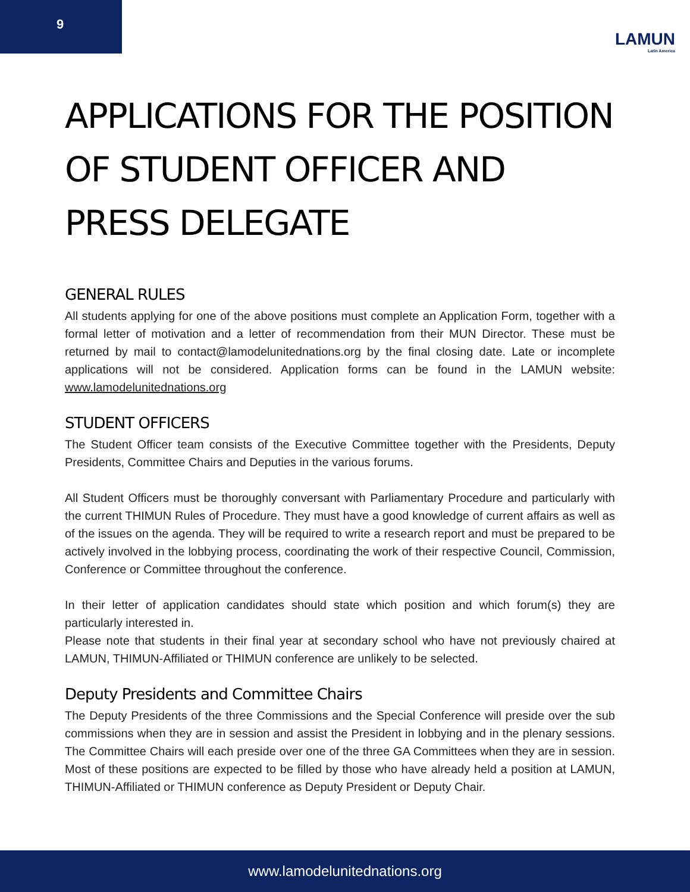9
LAMUN
Latin America
APPLICATIONS FOR THE POSITION OF STUDENT OFFICER AND PRESS DELEGATE
GENERAL RULES
All students applying for one of the above positions must complete an Application Form, together with a formal letter of motivation and a letter of recommendation from their MUN Director. These must be returned by mail to contact@lamodelunitednations.org by the final closing date. Late or incomplete applications will not be considered. Application forms can be found in the LAMUN website: www.lamodelunitednations.org
STUDENT OFFICERS
The Student Officer team consists of the Executive Committee together with the Presidents, Deputy Presidents, Committee Chairs and Deputies in the various forums.
All Student Officers must be thoroughly conversant with Parliamentary Procedure and particularly with the current THIMUN Rules of Procedure. They must have a good knowledge of current affairs as well as of the issues on the agenda. They will be required to write a research report and must be prepared to be actively involved in the lobbying process, coordinating the work of their respective Council, Commission, Conference or Committee throughout the conference.
In their letter of application candidates should state which position and which forum(s) they are particularly interested in.
Please note that students in their final year at secondary school who have not previously chaired at LAMUN, THIMUN-Affiliated or THIMUN conference are unlikely to be selected.
Deputy Presidents and Committee Chairs
The Deputy Presidents of the three Commissions and the Special Conference will preside over the sub commissions when they are in session and assist the President in lobbying and in the plenary sessions. The Committee Chairs will each preside over one of the three GA Committees when they are in session. Most of these positions are expected to be filled by those who have already held a position at LAMUN, THIMUN-Affiliated or THIMUN conference as Deputy President or Deputy Chair.
www.lamodelunitednations.org